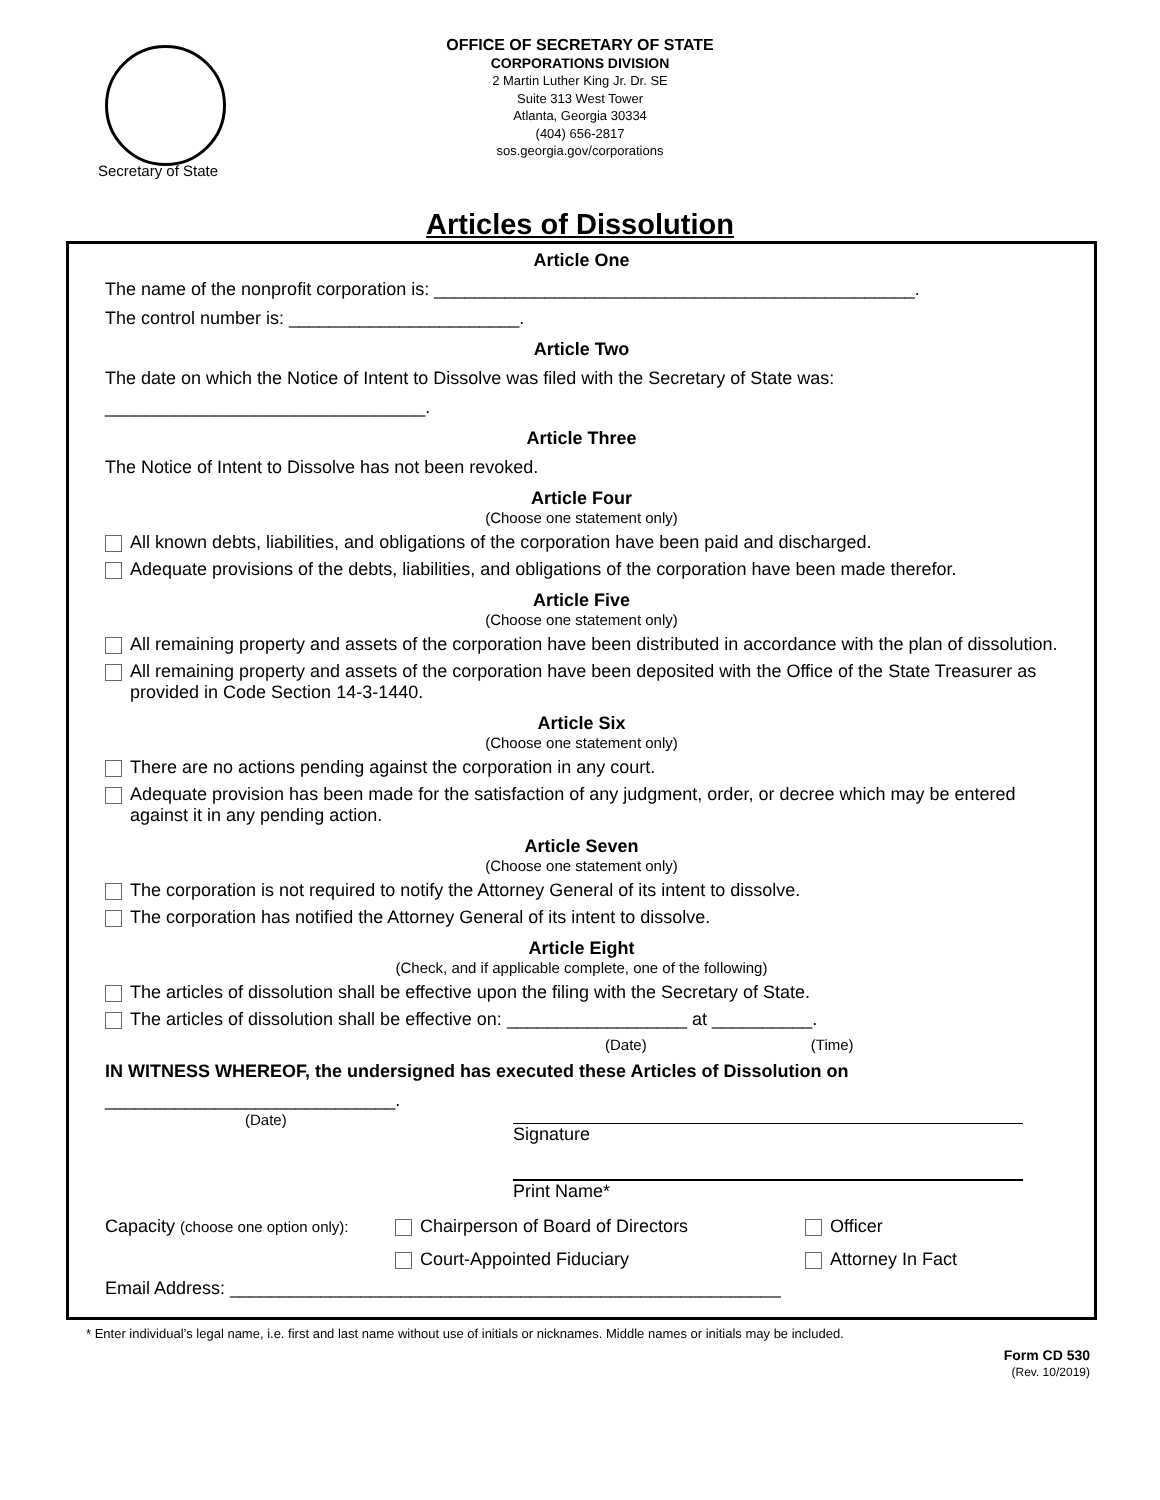Secretary of State
OFFICE OF SECRETARY OF STATE
CORPORATIONS DIVISION
2 Martin Luther King Jr. Dr. SE
Suite 313 West Tower
Atlanta, Georgia 30334
(404) 656-2817
sos.georgia.gov/corporations
Articles of Dissolution
Article One
The name of the nonprofit corporation is: ________________________________________________.
The control number is: _______________________.
Article Two
The date on which the Notice of Intent to Dissolve was filed with the Secretary of State was:
________________________________.
Article Three
The Notice of Intent to Dissolve has not been revoked.
Article Four
(Choose one statement only)
All known debts, liabilities, and obligations of the corporation have been paid and discharged.
Adequate provisions of the debts, liabilities, and obligations of the corporation have been made therefor.
Article Five
(Choose one statement only)
All remaining property and assets of the corporation have been distributed in accordance with the plan of dissolution.
All remaining property and assets of the corporation have been deposited with the Office of the State Treasurer as provided in Code Section 14-3-1440.
Article Six
(Choose one statement only)
There are no actions pending against the corporation in any court.
Adequate provision has been made for the satisfaction of any judgment, order, or decree which may be entered against it in any pending action.
Article Seven
(Choose one statement only)
The corporation is not required to notify the Attorney General of its intent to dissolve.
The corporation has notified the Attorney General of its intent to dissolve.
Article Eight
(Check, and if applicable complete, one of the following)
The articles of dissolution shall be effective upon the filing with the Secretary of State.
The articles of dissolution shall be effective on: __________________ at __________.
(Date) (Time)
IN WITNESS WHEREOF, the undersigned has executed these Articles of Dissolution on
_____________________________.
(Date)
Signature
Print Name*
Capacity (choose one option only): Chairperson of Board of Directors Officer
Court-Appointed Fiduciary Attorney In Fact
Email Address: _______________________________________________________
* Enter individual’s legal name, i.e. first and last name without use of initials or nicknames. Middle names or initials may be included.
Form CD 530
(Rev. 10/2019)